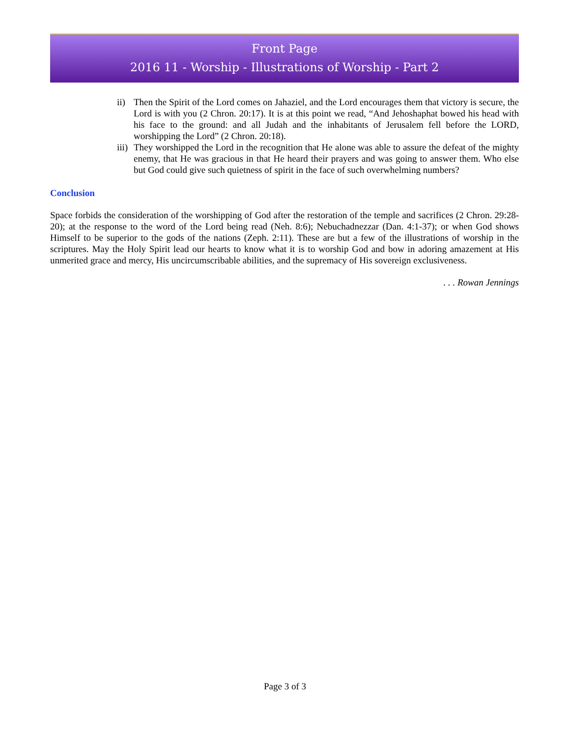Front Page
2016 11 - Worship - Illustrations of Worship - Part 2
ii) Then the Spirit of the Lord comes on Jahaziel, and the Lord encourages them that victory is secure, the Lord is with you (2 Chron. 20:17). It is at this point we read, “And Jehoshaphat bowed his head with his face to the ground: and all Judah and the inhabitants of Jerusalem fell before the LORD, worshipping the Lord” (2 Chron. 20:18).
iii) They worshipped the Lord in the recognition that He alone was able to assure the defeat of the mighty enemy, that He was gracious in that He heard their prayers and was going to answer them. Who else but God could give such quietness of spirit in the face of such overwhelming numbers?
Conclusion
Space forbids the consideration of the worshipping of God after the restoration of the temple and sacrifices (2 Chron. 29:28-20); at the response to the word of the Lord being read (Neh. 8:6); Nebuchadnezzar (Dan. 4:1-37); or when God shows Himself to be superior to the gods of the nations (Zeph. 2:11). These are but a few of the illustrations of worship in the scriptures. May the Holy Spirit lead our hearts to know what it is to worship God and bow in adoring amazement at His unmerited grace and mercy, His uncircumscribable abilities, and the supremacy of His sovereign exclusiveness.
. . . Rowan Jennings
Page 3 of 3